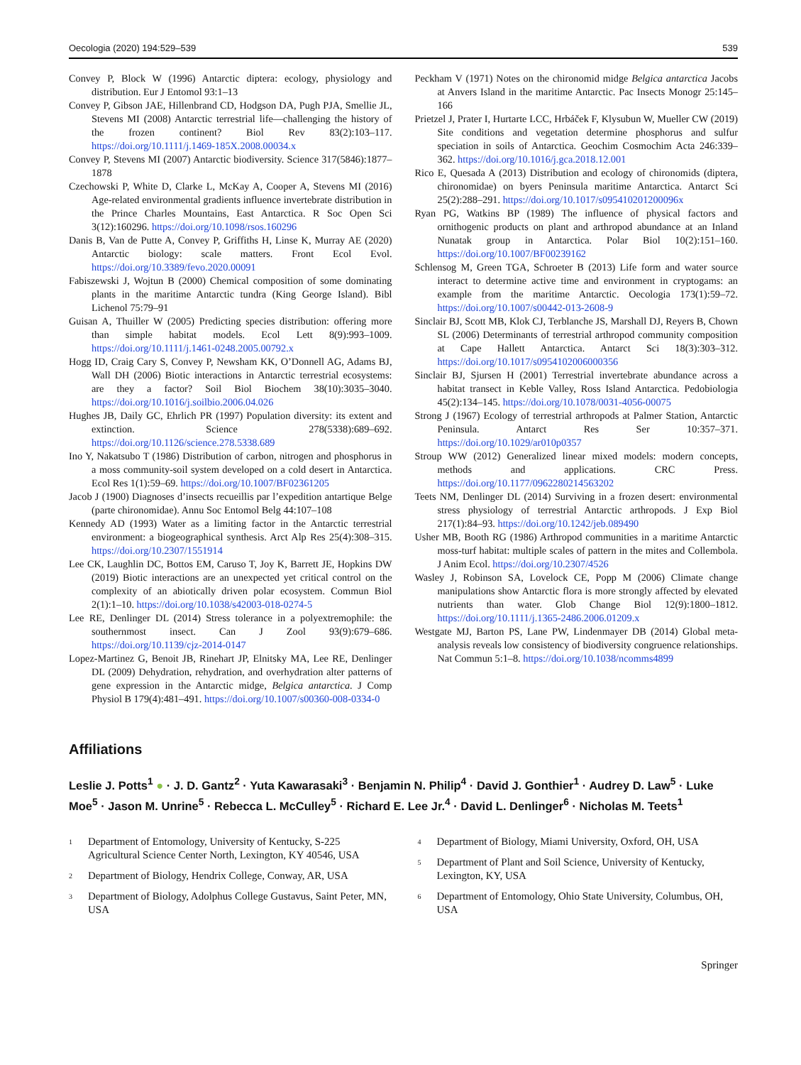Oecologia (2020) 194:529–539 539
Convey P, Block W (1996) Antarctic diptera: ecology, physiology and distribution. Eur J Entomol 93:1–13
Convey P, Gibson JAE, Hillenbrand CD, Hodgson DA, Pugh PJA, Smellie JL, Stevens MI (2008) Antarctic terrestrial life—challenging the history of the frozen continent? Biol Rev 83(2):103–117. https://doi.org/10.1111/j.1469-185X.2008.00034.x
Convey P, Stevens MI (2007) Antarctic biodiversity. Science 317(5846):1877–1878
Czechowski P, White D, Clarke L, McKay A, Cooper A, Stevens MI (2016) Age-related environmental gradients influence invertebrate distribution in the Prince Charles Mountains, East Antarctica. R Soc Open Sci 3(12):160296. https://doi.org/10.1098/rsos.160296
Danis B, Van de Putte A, Convey P, Griffiths H, Linse K, Murray AE (2020) Antarctic biology: scale matters. Front Ecol Evol. https://doi.org/10.3389/fevo.2020.00091
Fabiszewski J, Wojtun B (2000) Chemical composition of some dominating plants in the maritime Antarctic tundra (King George Island). Bibl Lichenol 75:79–91
Guisan A, Thuiller W (2005) Predicting species distribution: offering more than simple habitat models. Ecol Lett 8(9):993–1009. https://doi.org/10.1111/j.1461-0248.2005.00792.x
Hogg ID, Craig Cary S, Convey P, Newsham KK, O’Donnell AG, Adams BJ, Wall DH (2006) Biotic interactions in Antarctic terrestrial ecosystems: are they a factor? Soil Biol Biochem 38(10):3035–3040. https://doi.org/10.1016/j.soilbio.2006.04.026
Hughes JB, Daily GC, Ehrlich PR (1997) Population diversity: its extent and extinction. Science 278(5338):689–692. https://doi.org/10.1126/science.278.5338.689
Ino Y, Nakatsubo T (1986) Distribution of carbon, nitrogen and phosphorus in a moss community-soil system developed on a cold desert in Antarctica. Ecol Res 1(1):59–69. https://doi.org/10.1007/BF02361205
Jacob J (1900) Diagnoses d’insects recueillis par l’expedition antartique Belge (parte chironomidae). Annu Soc Entomol Belg 44:107–108
Kennedy AD (1993) Water as a limiting factor in the Antarctic terrestrial environment: a biogeographical synthesis. Arct Alp Res 25(4):308–315. https://doi.org/10.2307/1551914
Lee CK, Laughlin DC, Bottos EM, Caruso T, Joy K, Barrett JE, Hopkins DW (2019) Biotic interactions are an unexpected yet critical control on the complexity of an abiotically driven polar ecosystem. Commun Biol 2(1):1–10. https://doi.org/10.1038/s42003-018-0274-5
Lee RE, Denlinger DL (2014) Stress tolerance in a polyextremophile: the southernmost insect. Can J Zool 93(9):679–686. https://doi.org/10.1139/cjz-2014-0147
Lopez-Martinez G, Benoit JB, Rinehart JP, Elnitsky MA, Lee RE, Denlinger DL (2009) Dehydration, rehydration, and overhydration alter patterns of gene expression in the Antarctic midge, Belgica antarctica. J Comp Physiol B 179(4):481–491. https://doi.org/10.1007/s00360-008-0334-0
Peckham V (1971) Notes on the chironomid midge Belgica antarctica Jacobs at Anvers Island in the maritime Antarctic. Pac Insects Monogr 25:145–166
Prietzel J, Prater I, Hurtarte LCC, Hrbáček F, Klysubun W, Mueller CW (2019) Site conditions and vegetation determine phosphorus and sulfur speciation in soils of Antarctica. Geochim Cosmochim Acta 246:339–362. https://doi.org/10.1016/j.gca.2018.12.001
Rico E, Quesada A (2013) Distribution and ecology of chironomids (diptera, chironomidae) on byers Peninsula maritime Antarctica. Antarct Sci 25(2):288–291. https://doi.org/10.1017/s095410201200096x
Ryan PG, Watkins BP (1989) The influence of physical factors and ornithogenic products on plant and arthropod abundance at an Inland Nunatak group in Antarctica. Polar Biol 10(2):151–160. https://doi.org/10.1007/BF00239162
Schlensog M, Green TGA, Schroeter B (2013) Life form and water source interact to determine active time and environment in cryptogams: an example from the maritime Antarctic. Oecologia 173(1):59–72. https://doi.org/10.1007/s00442-013-2608-9
Sinclair BJ, Scott MB, Klok CJ, Terblanche JS, Marshall DJ, Reyers B, Chown SL (2006) Determinants of terrestrial arthropod community composition at Cape Hallett Antarctica. Antarct Sci 18(3):303–312. https://doi.org/10.1017/s0954102006000356
Sinclair BJ, Sjursen H (2001) Terrestrial invertebrate abundance across a habitat transect in Keble Valley, Ross Island Antarctica. Pedobiologia 45(2):134–145. https://doi.org/10.1078/0031-4056-00075
Strong J (1967) Ecology of terrestrial arthropods at Palmer Station, Antarctic Peninsula. Antarct Res Ser 10:357–371. https://doi.org/10.1029/ar010p0357
Stroup WW (2012) Generalized linear mixed models: modern concepts, methods and applications. CRC Press. https://doi.org/10.1177/0962280214563202
Teets NM, Denlinger DL (2014) Surviving in a frozen desert: environmental stress physiology of terrestrial Antarctic arthropods. J Exp Biol 217(1):84–93. https://doi.org/10.1242/jeb.089490
Usher MB, Booth RG (1986) Arthropod communities in a maritime Antarctic moss-turf habitat: multiple scales of pattern in the mites and Collembola. J Anim Ecol. https://doi.org/10.2307/4526
Wasley J, Robinson SA, Lovelock CE, Popp M (2006) Climate change manipulations show Antarctic flora is more strongly affected by elevated nutrients than water. Glob Change Biol 12(9):1800–1812. https://doi.org/10.1111/j.1365-2486.2006.01209.x
Westgate MJ, Barton PS, Lane PW, Lindenmayer DB (2014) Global meta-analysis reveals low consistency of biodiversity congruence relationships. Nat Commun 5:1–8. https://doi.org/10.1038/ncomms4899
Affiliations
Leslie J. Potts<sup>1</sup> ● · J. D. Gantz<sup>2</sup> · Yuta Kawarasaki<sup>3</sup> · Benjamin N. Philip<sup>4</sup> · David J. Gonthier<sup>1</sup> · Audrey D. Law<sup>5</sup> · Luke Moe<sup>5</sup> · Jason M. Unrine<sup>5</sup> · Rebecca L. McCulley<sup>5</sup> · Richard E. Lee Jr.<sup>4</sup> · David L. Denlinger<sup>6</sup> · Nicholas M. Teets<sup>1</sup>
<sup>1</sup> Department of Entomology, University of Kentucky, S-225 Agricultural Science Center North, Lexington, KY 40546, USA
<sup>2</sup> Department of Biology, Hendrix College, Conway, AR, USA
<sup>3</sup> Department of Biology, Adolphus College Gustavus, Saint Peter, MN, USA
<sup>4</sup> Department of Biology, Miami University, Oxford, OH, USA
<sup>5</sup> Department of Plant and Soil Science, University of Kentucky, Lexington, KY, USA
<sup>6</sup> Department of Entomology, Ohio State University, Columbus, OH, USA
Springer